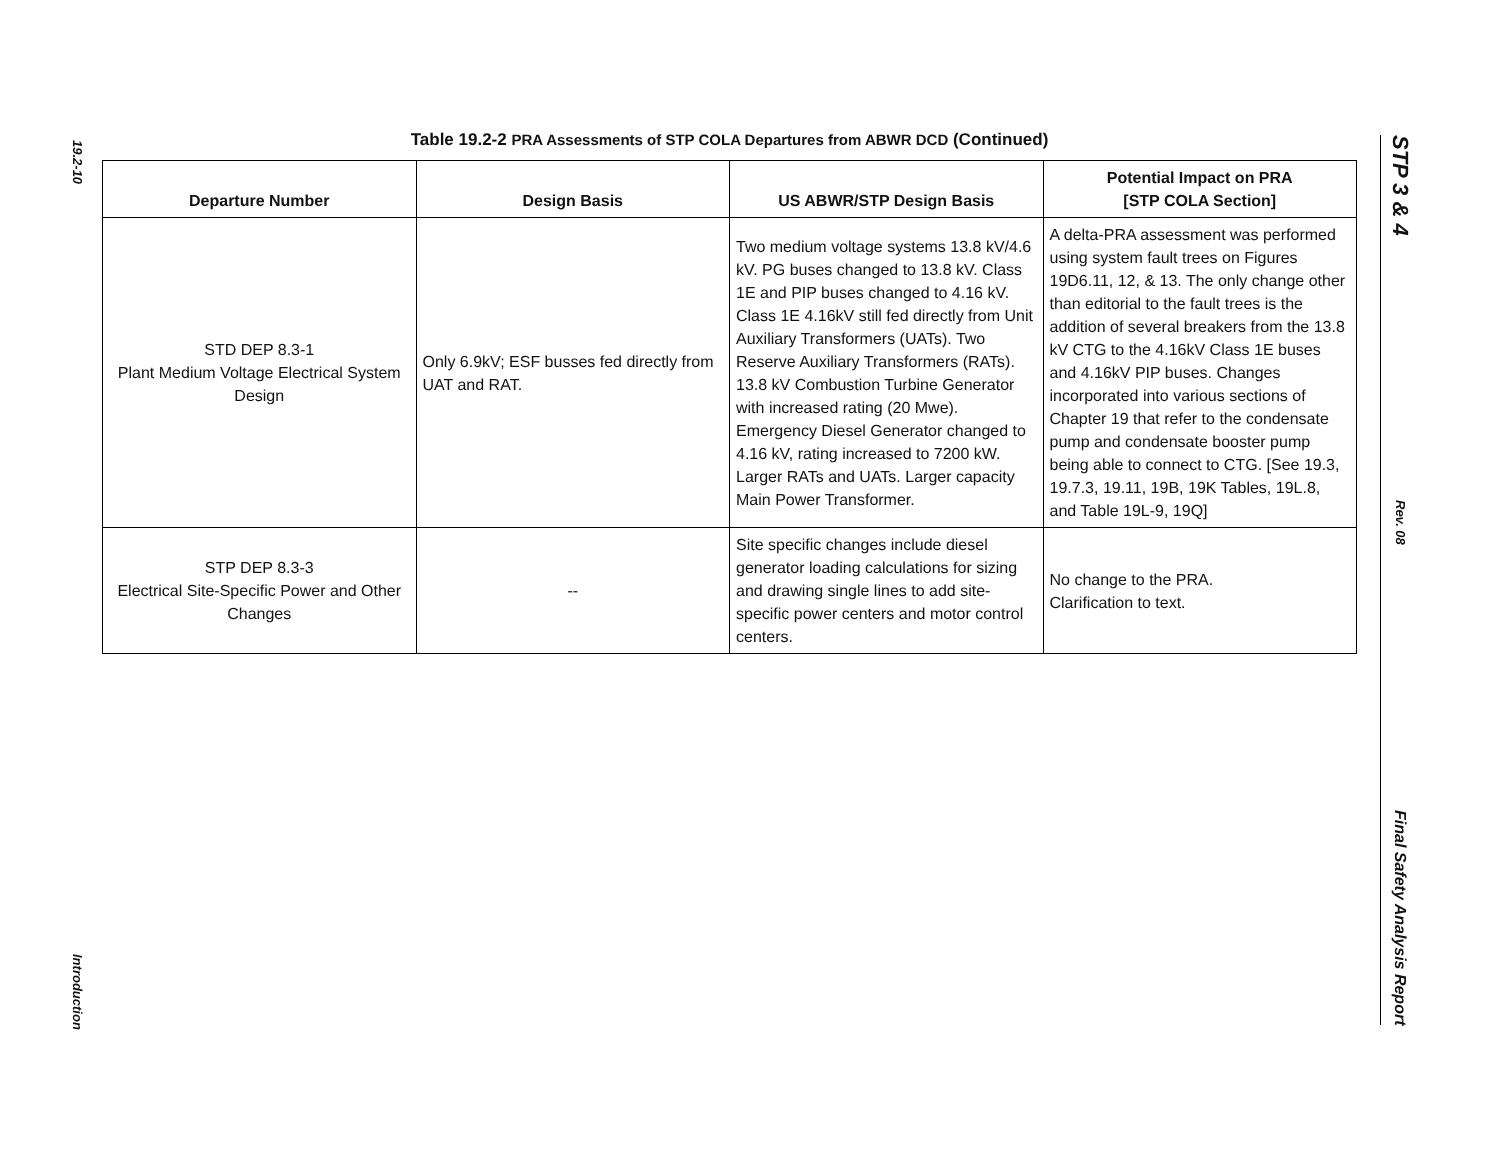19.2-10
Introduction
STP 3 & 4
Rev. 08
Final Safety Analysis Report
Table 19.2-2 PRA Assessments of STP COLA Departures from ABWR DCD (Continued)
| Departure Number | Design Basis | US ABWR/STP Design Basis | Potential Impact on PRA [STP COLA Section] |
| --- | --- | --- | --- |
| STD DEP 8.3-1 Plant Medium Voltage Electrical System Design | Only 6.9kV; ESF busses fed directly from UAT and RAT. | Two medium voltage systems 13.8 kV/4.6 kV. PG buses changed to 13.8 kV. Class 1E and PIP buses changed to 4.16 kV. Class 1E 4.16kV still fed directly from Unit Auxiliary Transformers (UATs). Two Reserve Auxiliary Transformers (RATs). 13.8 kV Combustion Turbine Generator with increased rating (20 Mwe). Emergency Diesel Generator changed to 4.16 kV, rating increased to 7200 kW. Larger RATs and UATs. Larger capacity Main Power Transformer. | A delta-PRA assessment was performed using system fault trees on Figures 19D6.11, 12, & 13. The only change other than editorial to the fault trees is the addition of several breakers from the 13.8 kV CTG to the 4.16kV Class 1E buses and 4.16kV PIP buses. Changes incorporated into various sections of Chapter 19 that refer to the condensate pump and condensate booster pump being able to connect to CTG. [See 19.3, 19.7.3, 19.11, 19B, 19K Tables, 19L.8, and Table 19L-9, 19Q] |
| STP DEP 8.3-3 Electrical Site-Specific Power and Other Changes | -- | Site specific changes include diesel generator loading calculations for sizing and drawing single lines to add site-specific power centers and motor control centers. | No change to the PRA. Clarification to text. |